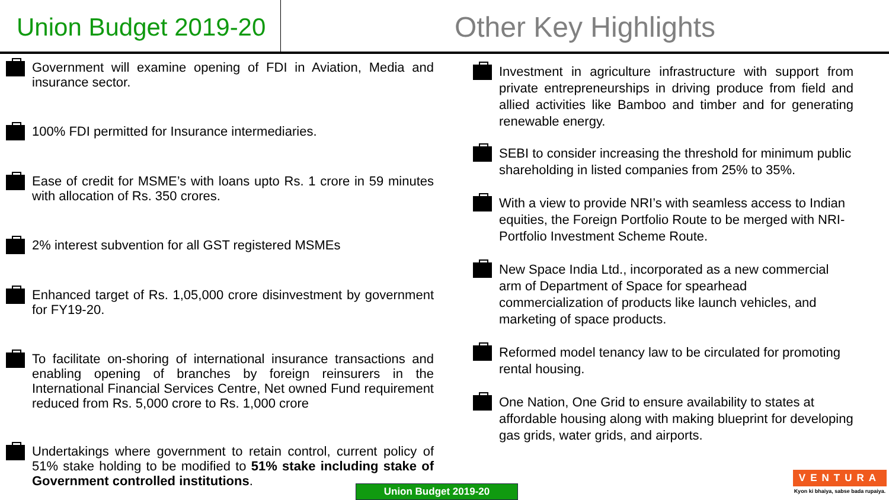Union Budget 2019-20
Other Key Highlights
Government will examine opening of FDI in Aviation, Media and insurance sector.
100% FDI permitted for Insurance intermediaries.
Ease of credit for MSME’s with loans upto Rs. 1 crore in 59 minutes with allocation of Rs. 350 crores.
2% interest subvention for all GST registered MSMEs
Enhanced target of Rs. 1,05,000 crore disinvestment by government for FY19-20.
To facilitate on-shoring of international insurance transactions and enabling opening of branches by foreign reinsurers in the International Financial Services Centre, Net owned Fund requirement reduced from Rs. 5,000 crore to Rs. 1,000 crore
Undertakings where government to retain control, current policy of 51% stake holding to be modified to 51% stake including stake of Government controlled institutions.
Investment in agriculture infrastructure with support from private entrepreneurships in driving produce from field and allied activities like Bamboo and timber and for generating renewable energy.
SEBI to consider increasing the threshold for minimum public shareholding in listed companies from 25% to 35%.
With a view to provide NRI’s with seamless access to Indian equities, the Foreign Portfolio Route to be merged with NRI-Portfolio Investment Scheme Route.
New Space India Ltd., incorporated as a new commercial arm of Department of Space for spearhead commercialization of products like launch vehicles, and marketing of space products.
Reformed model tenancy law to be circulated for promoting rental housing.
One Nation, One Grid to ensure availability to states at affordable housing along with making blueprint for developing gas grids, water grids, and airports.
Union Budget 2019-20
VENTURA
Kyon ki bhaiya, sabse bada rupaiya.